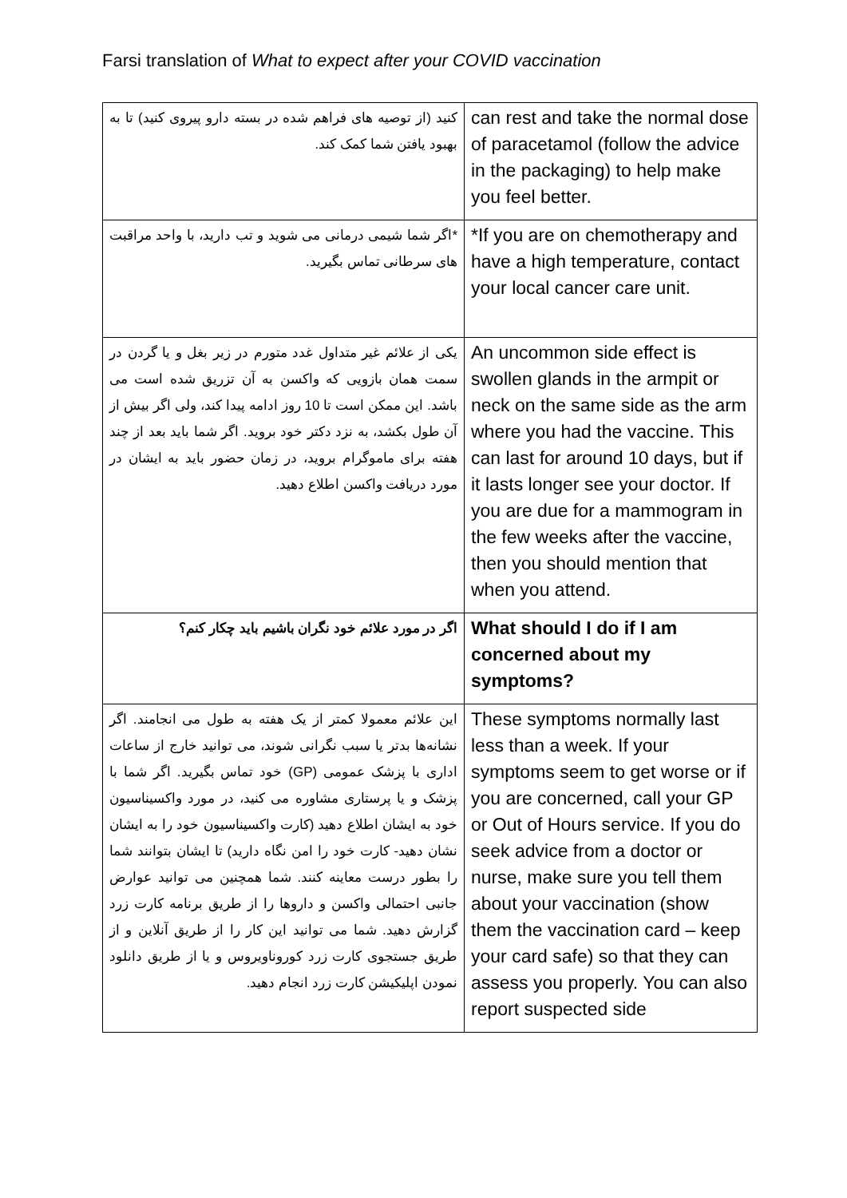Farsi translation of What to expect after your COVID vaccination
| کنید (از توصیه های فراهم شده در بسته دارو پیروی کنید) تا به بهبود یافتن شما کمک کند. | can rest and take the normal dose of paracetamol (follow the advice in the packaging) to help make you feel better. |
| *اگر شما شیمی درمانی می شوید و تب دارید، با واحد مراقبت های سرطانی تماس بگیرید. | *If you are on chemotherapy and have a high temperature, contact your local cancer care unit. |
| یکی از علائم غیر متداول غدد متورم در زیر بغل و یا گردن در سمت همان بازویی که واکسن به آن تزریق شده است می باشد. این ممکن است تا 10 روز ادامه پیدا کند، ولی اگر بیش از آن طول بکشد، به نزد دکتر خود بروید. اگر شما باید بعد از چند هفته برای ماموگرام بروید، در زمان حضور باید به ایشان در مورد دریافت واکسن اطلاع دهید. | An uncommon side effect is swollen glands in the armpit or neck on the same side as the arm where you had the vaccine. This can last for around 10 days, but if it lasts longer see your doctor. If you are due for a mammogram in the few weeks after the vaccine, then you should mention that when you attend. |
| اگر در مورد علائم خود نگران باشیم باید چکار کنم؟ | What should I do if I am concerned about my symptoms? |
| این علائم معمولا کمتر از یک هفته به طول می انجامند. اگر نشانه‌ها بدتر یا سبب نگرانی شوند، می توانید خارج از ساعات اداری با پزشک عمومی (GP) خود تماس بگیرید. اگر شما با پزشک و یا پرستاری مشاوره می کنید، در مورد واکسیناسیون خود به ایشان اطلاع دهید (کارت واکسیناسیون خود را به ایشان نشان دهید- کارت خود را امن نگاه دارید) تا ایشان بتوانند شما را بطور درست معاینه کنند. شما همچنین می توانید عوارض جانبی احتمالی واکسن و داروها را از طریق برنامه کارت زرد گزارش دهید. شما می توانید این کار را از طریق آنلاین و از طریق جستجوی کارت زرد کوروناویروس و یا از طریق دانلود نمودن اپلیکیشن کارت زرد انجام دهید. | These symptoms normally last less than a week. If your symptoms seem to get worse or if you are concerned, call your GP or Out of Hours service. If you do seek advice from a doctor or nurse, make sure you tell them about your vaccination (show them the vaccination card – keep your card safe) so that they can assess you properly. You can also report suspected side |